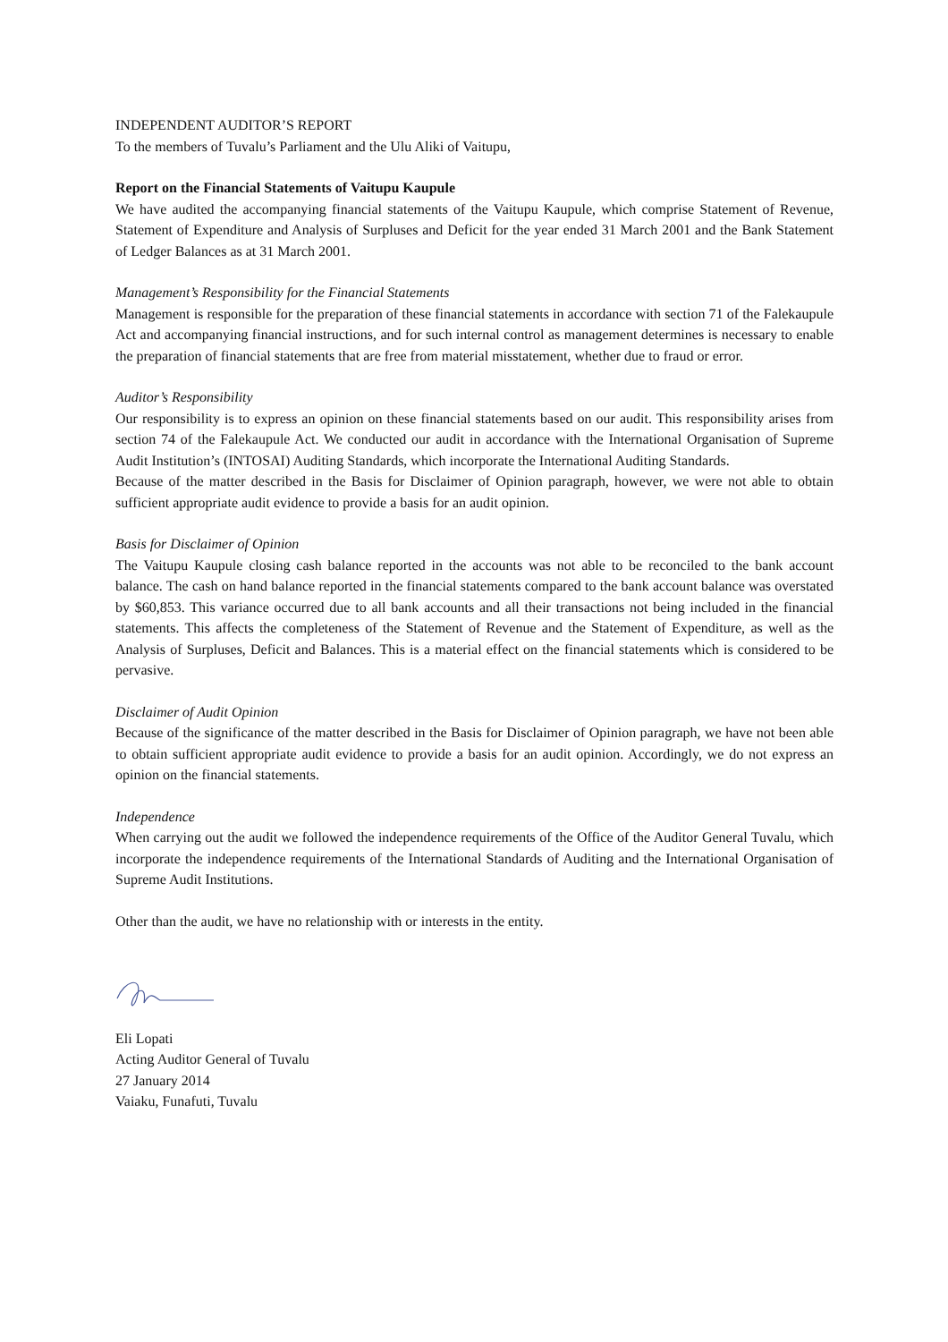INDEPENDENT AUDITOR’S REPORT
To the members of Tuvalu’s Parliament and the Ulu Aliki of Vaitupu,
Report on the Financial Statements of Vaitupu Kaupule
We have audited the accompanying financial statements of the Vaitupu Kaupule, which comprise Statement of Revenue, Statement of Expenditure and Analysis of Surpluses and Deficit for the year ended 31 March 2001 and the Bank Statement of Ledger Balances as at 31 March 2001.
Management’s Responsibility for the Financial Statements
Management is responsible for the preparation of these financial statements in accordance with section 71 of the Falekaupule Act and accompanying financial instructions, and for such internal control as management determines is necessary to enable the preparation of financial statements that are free from material misstatement, whether due to fraud or error.
Auditor’s Responsibility
Our responsibility is to express an opinion on these financial statements based on our audit. This responsibility arises from section 74 of the Falekaupule Act. We conducted our audit in accordance with the International Organisation of Supreme Audit Institution’s (INTOSAI) Auditing Standards, which incorporate the International Auditing Standards.
Because of the matter described in the Basis for Disclaimer of Opinion paragraph, however, we were not able to obtain sufficient appropriate audit evidence to provide a basis for an audit opinion.
Basis for Disclaimer of Opinion
The Vaitupu Kaupule closing cash balance reported in the accounts was not able to be reconciled to the bank account balance. The cash on hand balance reported in the financial statements compared to the bank account balance was overstated by $60,853. This variance occurred due to all bank accounts and all their transactions not being included in the financial statements. This affects the completeness of the Statement of Revenue and the Statement of Expenditure, as well as the Analysis of Surpluses, Deficit and Balances. This is a material effect on the financial statements which is considered to be pervasive.
Disclaimer of Audit Opinion
Because of the significance of the matter described in the Basis for Disclaimer of Opinion paragraph, we have not been able to obtain sufficient appropriate audit evidence to provide a basis for an audit opinion. Accordingly, we do not express an opinion on the financial statements.
Independence
When carrying out the audit we followed the independence requirements of the Office of the Auditor General Tuvalu, which incorporate the independence requirements of the International Standards of Auditing and the International Organisation of Supreme Audit Institutions.
Other than the audit, we have no relationship with or interests in the entity.
Eli Lopati
Acting Auditor General of Tuvalu
27 January 2014
Vaiaku, Funafuti, Tuvalu